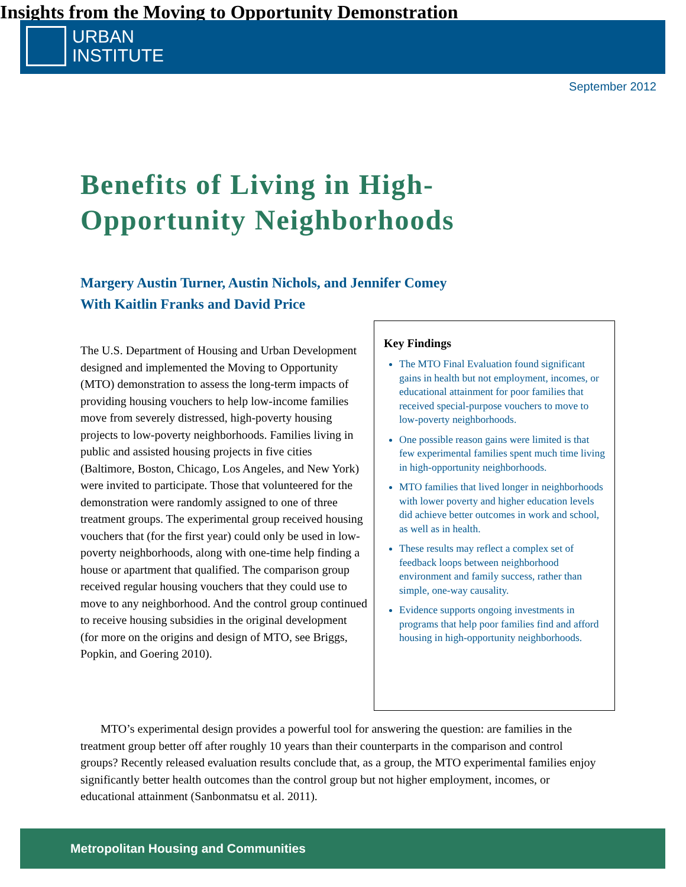URBAN
INSTITUTE
September 2012
Benefits of Living in High-
Opportunity Neighborhoods
Insights from the Moving to Opportunity Demonstration
Margery Austin Turner, Austin Nichols, and Jennifer Comey
With Kaitlin Franks and David Price
The U.S. Department of Housing and Urban Development designed and implemented the Moving to Opportunity (MTO) demonstration to assess the long-term impacts of providing housing vouchers to help low-income families move from severely distressed, high-poverty housing projects to low-poverty neighborhoods. Families living in public and assisted housing projects in five cities (Baltimore, Boston, Chicago, Los Angeles, and New York) were invited to participate. Those that volunteered for the demonstration were randomly assigned to one of three treatment groups. The experimental group received housing vouchers that (for the first year) could only be used in low-poverty neighborhoods, along with one-time help finding a house or apartment that qualified. The comparison group received regular housing vouchers that they could use to move to any neighborhood. And the control group continued to receive housing subsidies in the original development (for more on the origins and design of MTO, see Briggs, Popkin, and Goering 2010).
Key Findings
The MTO Final Evaluation found significant gains in health but not employment, incomes, or educational attainment for poor families that received special-purpose vouchers to move to low-poverty neighborhoods.
One possible reason gains were limited is that few experimental families spent much time living in high-opportunity neighborhoods.
MTO families that lived longer in neighborhoods with lower poverty and higher education levels did achieve better outcomes in work and school, as well as in health.
These results may reflect a complex set of feedback loops between neighborhood environment and family success, rather than simple, one-way causality.
Evidence supports ongoing investments in programs that help poor families find and afford housing in high-opportunity neighborhoods.
MTO’s experimental design provides a powerful tool for answering the question: are families in the treatment group better off after roughly 10 years than their counterparts in the comparison and control groups? Recently released evaluation results conclude that, as a group, the MTO experimental families enjoy significantly better health outcomes than the control group but not higher employment, incomes, or educational attainment (Sanbonmatsu et al. 2011).
Metropolitan Housing and Communities